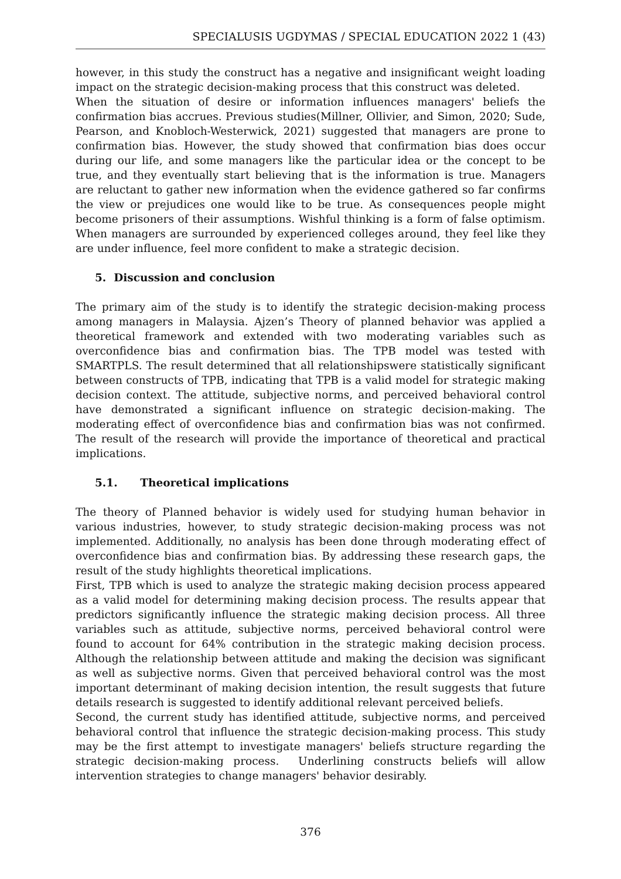SPECIALUSIS UGDYMAS / SPECIAL EDUCATION 2022 1 (43)
however, in this study the construct has a negative and insignificant weight loading impact on the strategic decision-making process that this construct was deleted.
When the situation of desire or information influences managers' beliefs the confirmation bias accrues. Previous studies(Millner, Ollivier, and Simon, 2020; Sude, Pearson, and Knobloch-Westerwick, 2021) suggested that managers are prone to confirmation bias. However, the study showed that confirmation bias does occur during our life, and some managers like the particular idea or the concept to be true, and they eventually start believing that is the information is true. Managers are reluctant to gather new information when the evidence gathered so far confirms the view or prejudices one would like to be true. As consequences people might become prisoners of their assumptions. Wishful thinking is a form of false optimism. When managers are surrounded by experienced colleges around, they feel like they are under influence, feel more confident to make a strategic decision.
5. Discussion and conclusion
The primary aim of the study is to identify the strategic decision-making process among managers in Malaysia. Ajzen’s Theory of planned behavior was applied a theoretical framework and extended with two moderating variables such as overconfidence bias and confirmation bias. The TPB model was tested with SMARTPLS. The result determined that all relationshipswere statistically significant between constructs of TPB, indicating that TPB is a valid model for strategic making decision context. The attitude, subjective norms, and perceived behavioral control have demonstrated a significant influence on strategic decision-making. The moderating effect of overconfidence bias and confirmation bias was not confirmed. The result of the research will provide the importance of theoretical and practical implications.
5.1. Theoretical implications
The theory of Planned behavior is widely used for studying human behavior in various industries, however, to study strategic decision-making process was not implemented. Additionally, no analysis has been done through moderating effect of overconfidence bias and confirmation bias. By addressing these research gaps, the result of the study highlights theoretical implications.
First, TPB which is used to analyze the strategic making decision process appeared as a valid model for determining making decision process. The results appear that predictors significantly influence the strategic making decision process. All three variables such as attitude, subjective norms, perceived behavioral control were found to account for 64% contribution in the strategic making decision process. Although the relationship between attitude and making the decision was significant as well as subjective norms. Given that perceived behavioral control was the most important determinant of making decision intention, the result suggests that future details research is suggested to identify additional relevant perceived beliefs.
Second, the current study has identified attitude, subjective norms, and perceived behavioral control that influence the strategic decision-making process. This study may be the first attempt to investigate managers' beliefs structure regarding the strategic decision-making process. Underlining constructs beliefs will allow intervention strategies to change managers' behavior desirably.
376